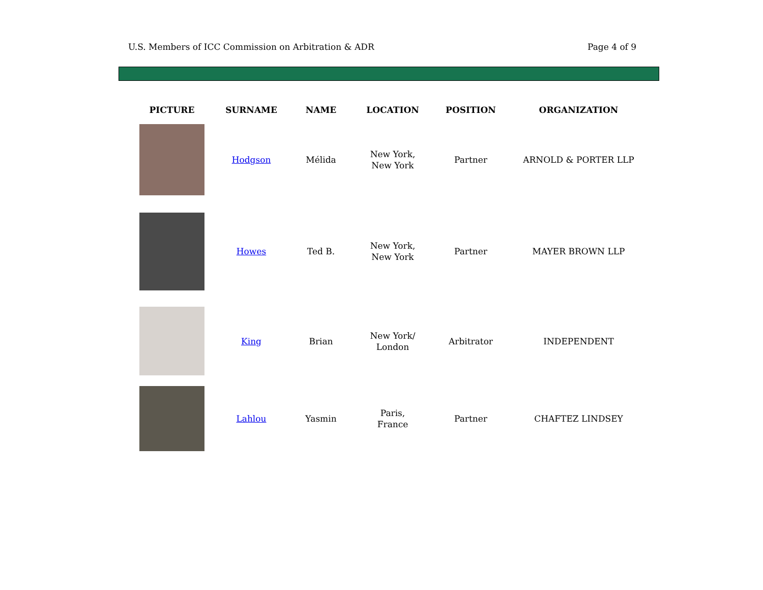U.S. Members of ICC Commission on Arbitration & ADR Page 4 of 9
| PICTURE | SURNAME | NAME | LOCATION | POSITION | ORGANIZATION |
| --- | --- | --- | --- | --- | --- |
| | Hodgson | Mélida | New York, New York | Partner | ARNOLD & PORTER LLP |
| | Howes | Ted B. | New York, New York | Partner | MAYER BROWN LLP |
| | King | Brian | New York/ London | Arbitrator | INDEPENDENT |
| | Lahlou | Yasmin | Paris, France | Partner | CHAFTEZ LINDSEY |